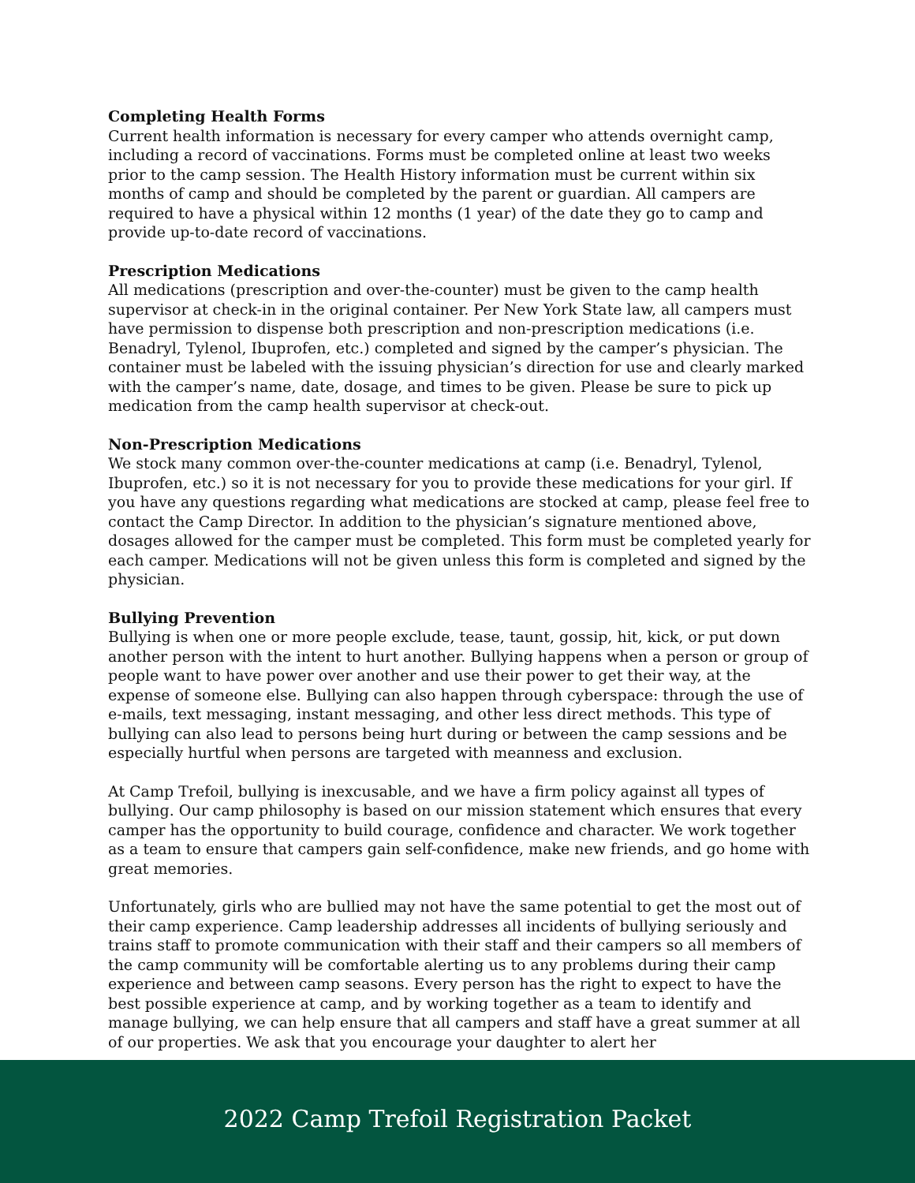Completing Health Forms
Current health information is necessary for every camper who attends overnight camp, including a record of vaccinations. Forms must be completed online at least two weeks prior to the camp session. The Health History information must be current within six months of camp and should be completed by the parent or guardian. All campers are required to have a physical within 12 months (1 year) of the date they go to camp and provide up-to-date record of vaccinations.
Prescription Medications
All medications (prescription and over-the-counter) must be given to the camp health supervisor at check-in in the original container. Per New York State law, all campers must have permission to dispense both prescription and non-prescription medications (i.e. Benadryl, Tylenol, Ibuprofen, etc.) completed and signed by the camper’s physician. The container must be labeled with the issuing physician’s direction for use and clearly marked with the camper’s name, date, dosage, and times to be given. Please be sure to pick up medication from the camp health supervisor at check-out.
Non-Prescription Medications
We stock many common over-the-counter medications at camp (i.e. Benadryl, Tylenol, Ibuprofen, etc.) so it is not necessary for you to provide these medications for your girl. If you have any questions regarding what medications are stocked at camp, please feel free to contact the Camp Director. In addition to the physician’s signature mentioned above, dosages allowed for the camper must be completed. This form must be completed yearly for each camper. Medications will not be given unless this form is completed and signed by the physician.
Bullying Prevention
Bullying is when one or more people exclude, tease, taunt, gossip, hit, kick, or put down another person with the intent to hurt another. Bullying happens when a person or group of people want to have power over another and use their power to get their way, at the expense of someone else. Bullying can also happen through cyberspace: through the use of e-mails, text messaging, instant messaging, and other less direct methods. This type of bullying can also lead to persons being hurt during or between the camp sessions and be especially hurtful when persons are targeted with meanness and exclusion.
At Camp Trefoil, bullying is inexcusable, and we have a firm policy against all types of bullying. Our camp philosophy is based on our mission statement which ensures that every camper has the opportunity to build courage, confidence and character. We work together as a team to ensure that campers gain self-confidence, make new friends, and go home with great memories.
Unfortunately, girls who are bullied may not have the same potential to get the most out of their camp experience. Camp leadership addresses all incidents of bullying seriously and trains staff to promote communication with their staff and their campers so all members of the camp community will be comfortable alerting us to any problems during their camp experience and between camp seasons. Every person has the right to expect to have the best possible experience at camp, and by working together as a team to identify and manage bullying, we can help ensure that all campers and staff have a great summer at all of our properties. We ask that you encourage your daughter to alert her
2022 Camp Trefoil Registration Packet